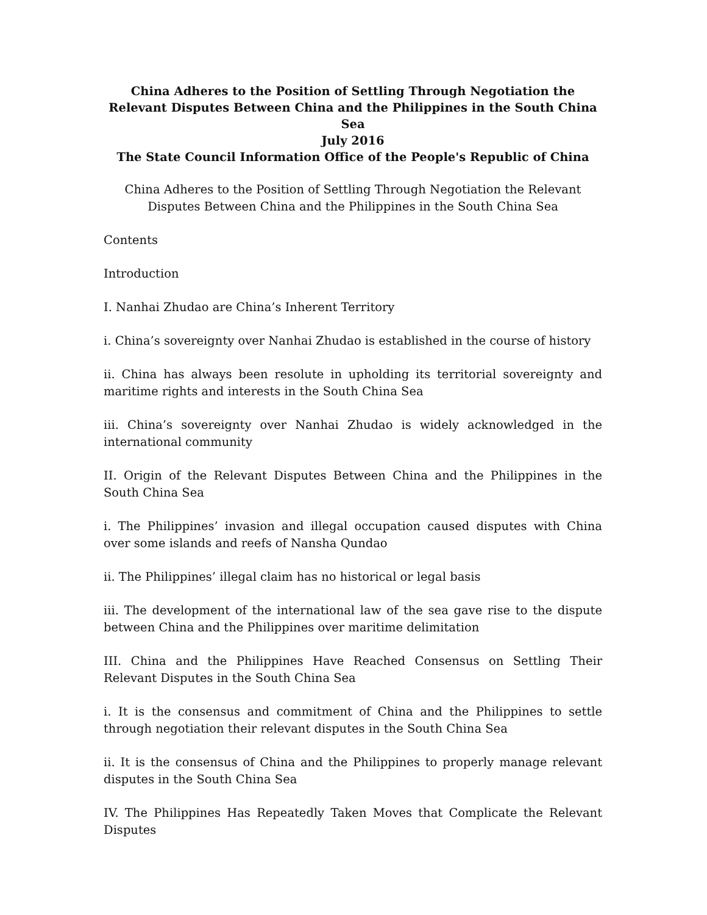China Adheres to the Position of Settling Through Negotiation the Relevant Disputes Between China and the Philippines in the South China Sea
July 2016
The State Council Information Office of the People's Republic of China
China Adheres to the Position of Settling Through Negotiation the Relevant Disputes Between China and the Philippines in the South China Sea
Contents
Introduction
I. Nanhai Zhudao are China’s Inherent Territory
i. China’s sovereignty over Nanhai Zhudao is established in the course of history
ii. China has always been resolute in upholding its territorial sovereignty and maritime rights and interests in the South China Sea
iii. China’s sovereignty over Nanhai Zhudao is widely acknowledged in the international community
II. Origin of the Relevant Disputes Between China and the Philippines in the South China Sea
i. The Philippines’ invasion and illegal occupation caused disputes with China over some islands and reefs of Nansha Qundao
ii. The Philippines’ illegal claim has no historical or legal basis
iii. The development of the international law of the sea gave rise to the dispute between China and the Philippines over maritime delimitation
III. China and the Philippines Have Reached Consensus on Settling Their Relevant Disputes in the South China Sea
i. It is the consensus and commitment of China and the Philippines to settle through negotiation their relevant disputes in the South China Sea
ii. It is the consensus of China and the Philippines to properly manage relevant disputes in the South China Sea
IV. The Philippines Has Repeatedly Taken Moves that Complicate the Relevant Disputes